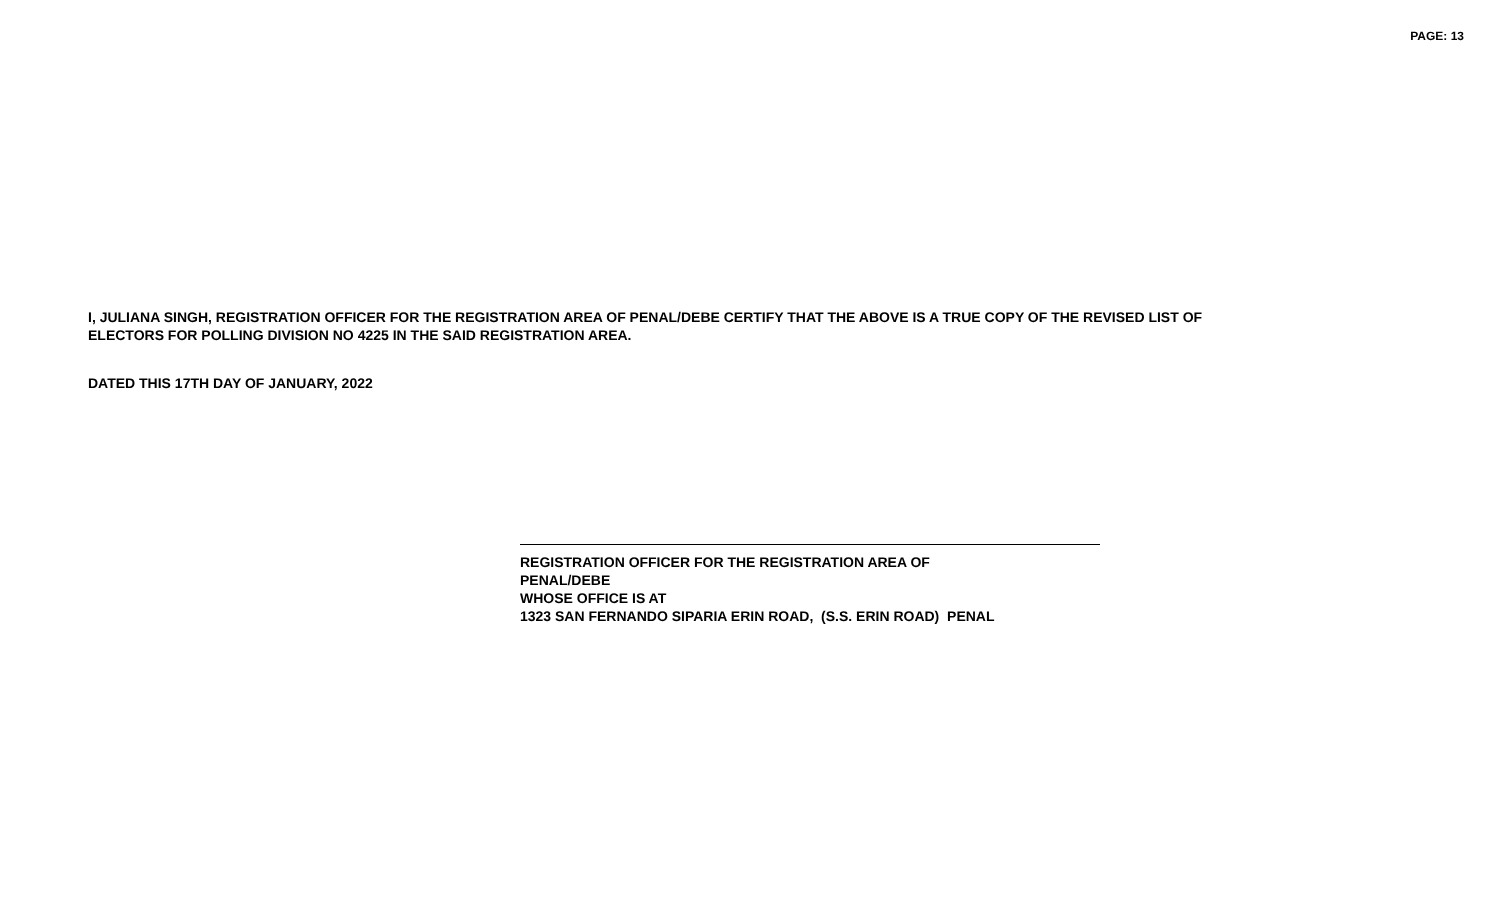PAGE: 13
I, JULIANA SINGH, REGISTRATION OFFICER FOR THE REGISTRATION AREA OF PENAL/DEBE CERTIFY THAT THE ABOVE IS A TRUE COPY OF THE REVISED LIST OF ELECTORS FOR POLLING DIVISION NO 4225 IN THE SAID REGISTRATION AREA.
DATED THIS 17TH DAY OF JANUARY, 2022
REGISTRATION OFFICER FOR THE REGISTRATION AREA OF
PENAL/DEBE
WHOSE OFFICE IS AT
1323 SAN FERNANDO SIPARIA ERIN ROAD, (S.S. ERIN ROAD) PENAL